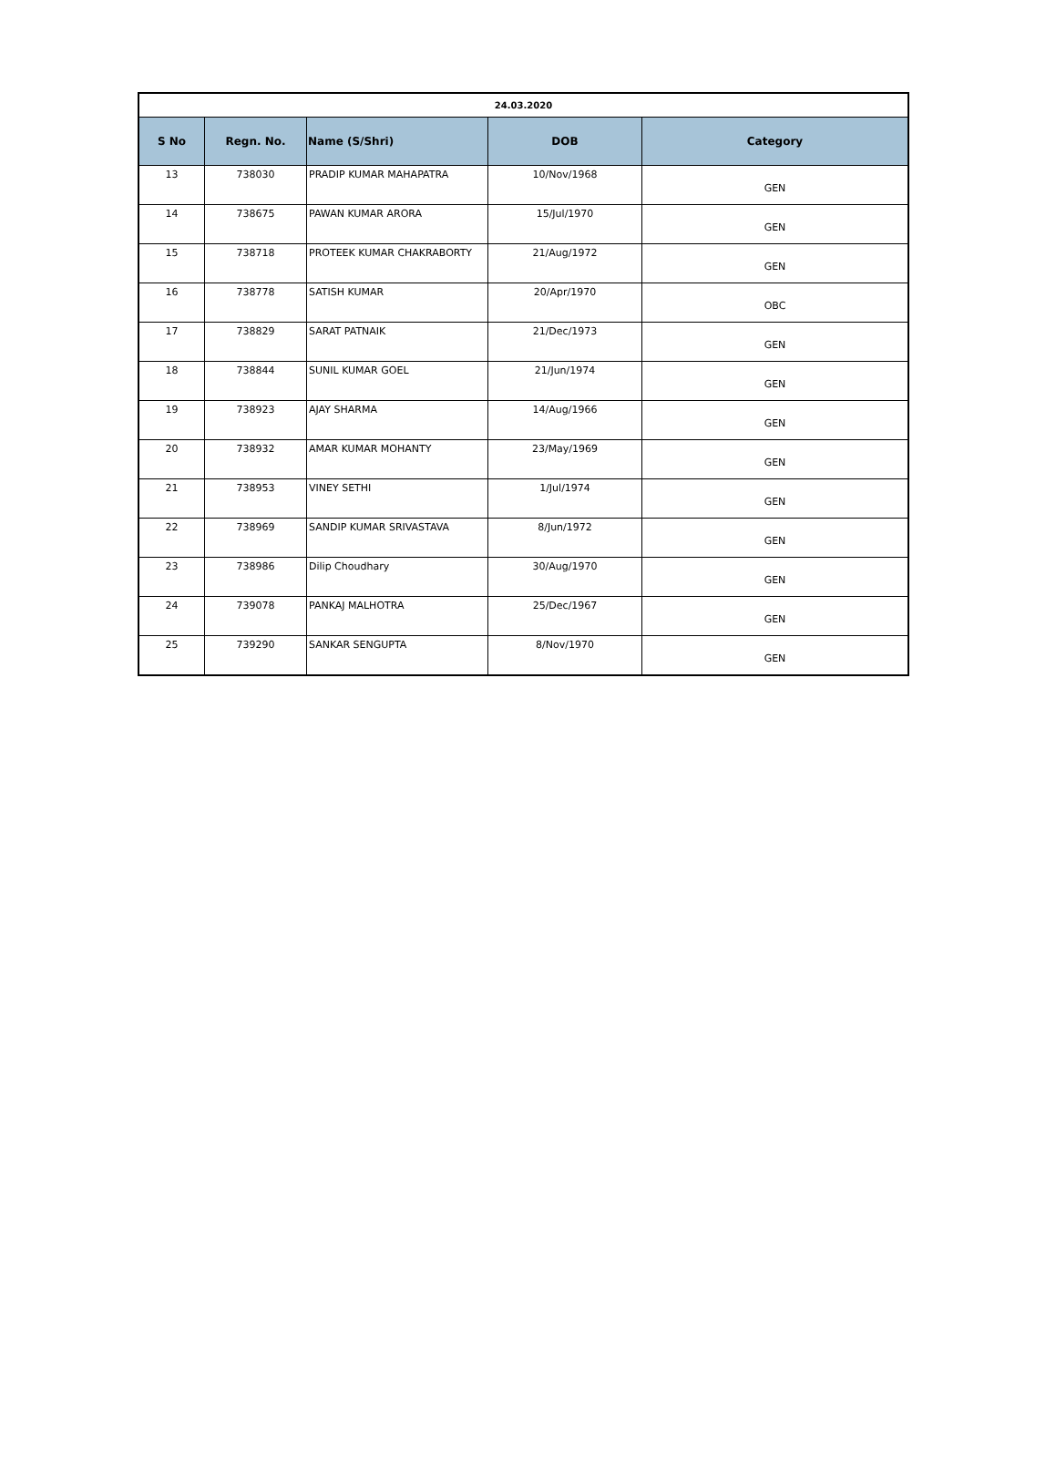| 24.03.2020 | | | | |
| S No | Regn. No. | Name (S/Shri) | DOB | Category |
| 13 | 738030 | PRADIP KUMAR MAHAPATRA | 10/Nov/1968 | GEN |
| 14 | 738675 | PAWAN KUMAR ARORA | 15/Jul/1970 | GEN |
| 15 | 738718 | PROTEEK KUMAR CHAKRABORTY | 21/Aug/1972 | GEN |
| 16 | 738778 | SATISH KUMAR | 20/Apr/1970 | OBC |
| 17 | 738829 | SARAT PATNAIK | 21/Dec/1973 | GEN |
| 18 | 738844 | SUNIL KUMAR GOEL | 21/Jun/1974 | GEN |
| 19 | 738923 | AJAY SHARMA | 14/Aug/1966 | GEN |
| 20 | 738932 | AMAR KUMAR MOHANTY | 23/May/1969 | GEN |
| 21 | 738953 | VINEY SETHI | 1/Jul/1974 | GEN |
| 22 | 738969 | SANDIP KUMAR SRIVASTAVA | 8/Jun/1972 | GEN |
| 23 | 738986 | Dilip Choudhary | 30/Aug/1970 | GEN |
| 24 | 739078 | PANKAJ MALHOTRA | 25/Dec/1967 | GEN |
| 25 | 739290 | SANKAR SENGUPTA | 8/Nov/1970 | GEN |